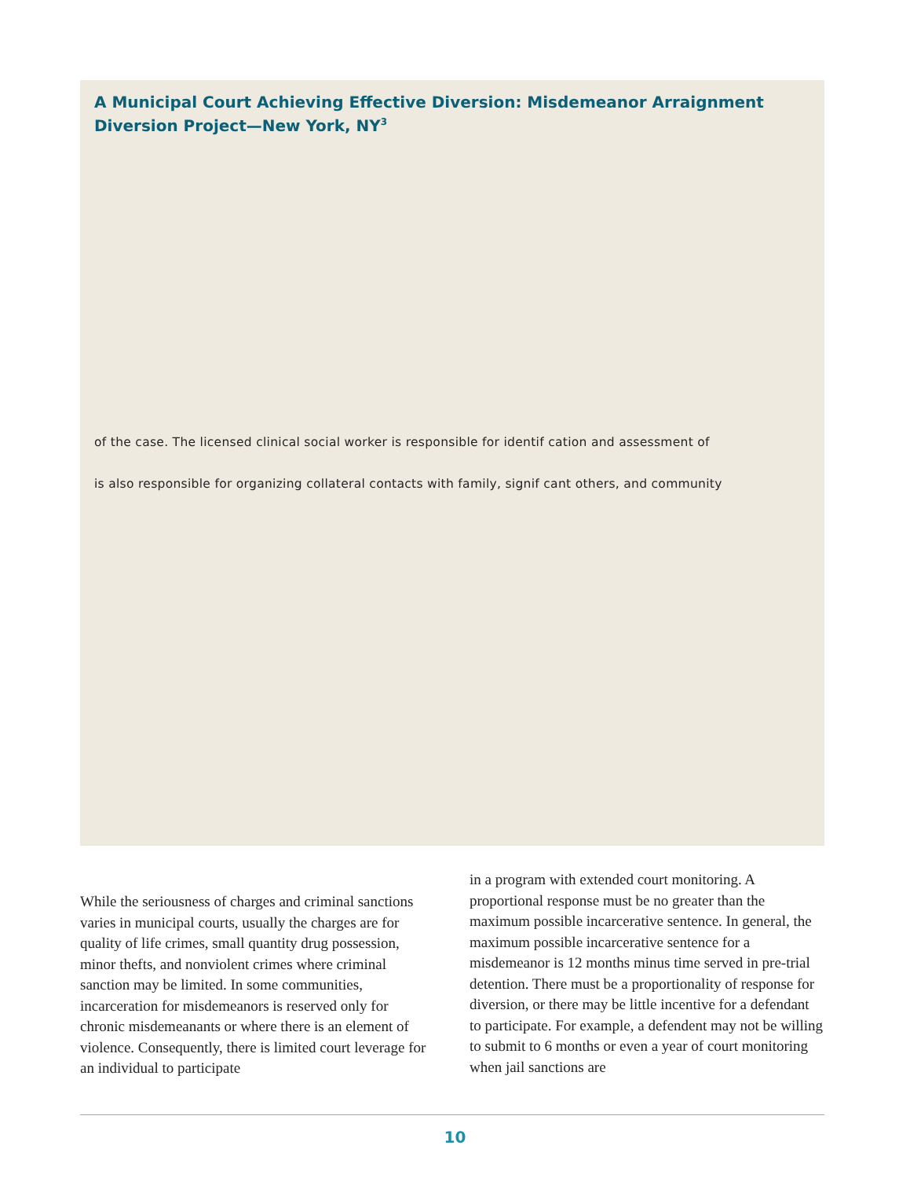A Municipal Court Achieving Effective Diversion: Misdemeanor Arraignment Diversion Project—New York, NY<sup>3</sup>
of the case. The licensed clinical social worker is responsible for identif cation and assessment of
is also responsible for organizing collateral contacts with family, signif cant others, and community
While the seriousness of charges and criminal sanctions varies in municipal courts, usually the charges are for quality of life crimes, small quantity drug possession, minor thefts, and nonviolent crimes where criminal sanction may be limited. In some communities, incarceration for misdemeanors is reserved only for chronic misdemeanants or where there is an element of violence. Consequently, there is limited court leverage for an individual to participate
in a program with extended court monitoring. A proportional response must be no greater than the maximum possible incarcerative sentence. In general, the maximum possible incarcerative sentence for a misdemeanor is 12 months minus time served in pre-trial detention. There must be a proportionality of response for diversion, or there may be little incentive for a defendant to participate. For example, a defendent may not be willing to submit to 6 months or even a year of court monitoring when jail sanctions are
10